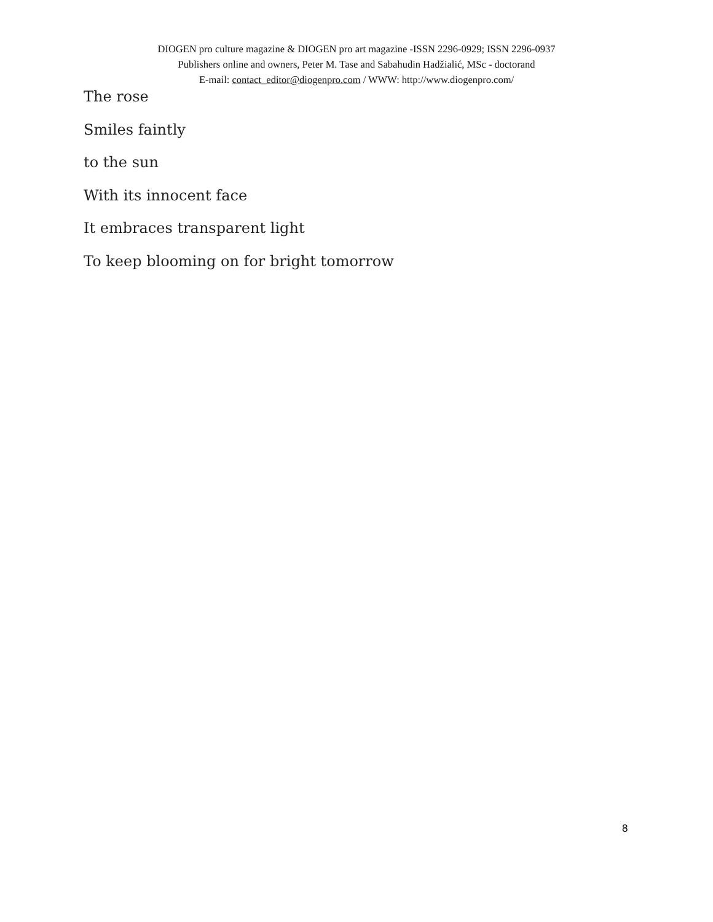DIOGEN pro culture magazine & DIOGEN pro art magazine -ISSN 2296-0929; ISSN 2296-0937
Publishers online and owners, Peter M. Tase and Sabahudin Hadžialić, MSc - doctorand
E-mail: contact_editor@diogenpro.com / WWW: http://www.diogenpro.com/
The rose
Smiles faintly
to the sun
With its innocent face
It embraces transparent light
To keep blooming on for bright tomorrow
8